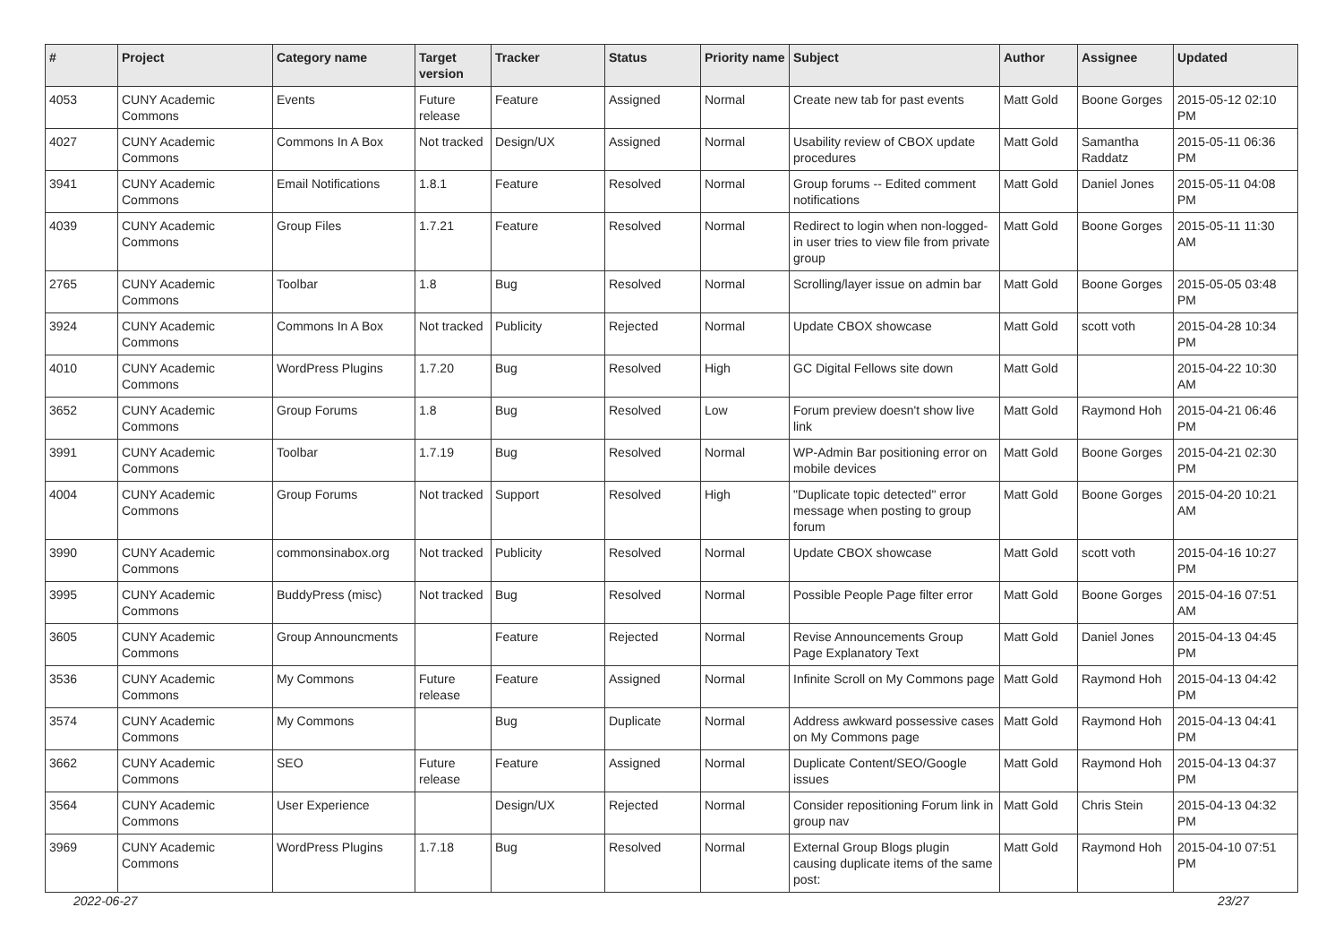| # | Project | Category name | Target version | Tracker | Status | Priority name | Subject | Author | Assignee | Updated |
| --- | --- | --- | --- | --- | --- | --- | --- | --- | --- | --- |
| 4053 | CUNY Academic Commons | Events | Future release | Feature | Assigned | Normal | Create new tab for past events | Matt Gold | Boone Gorges | 2015-05-12 02:10 PM |
| 4027 | CUNY Academic Commons | Commons In A Box | Not tracked | Design/UX | Assigned | Normal | Usability review of CBOX update procedures | Matt Gold | Samantha Raddatz | 2015-05-11 06:36 PM |
| 3941 | CUNY Academic Commons | Email Notifications | 1.8.1 | Feature | Resolved | Normal | Group forums -- Edited comment notifications | Matt Gold | Daniel Jones | 2015-05-11 04:08 PM |
| 4039 | CUNY Academic Commons | Group Files | 1.7.21 | Feature | Resolved | Normal | Redirect to login when non-logged-in user tries to view file from private group | Matt Gold | Boone Gorges | 2015-05-11 11:30 AM |
| 2765 | CUNY Academic Commons | Toolbar | 1.8 | Bug | Resolved | Normal | Scrolling/layer issue on admin bar | Matt Gold | Boone Gorges | 2015-05-05 03:48 PM |
| 3924 | CUNY Academic Commons | Commons In A Box | Not tracked | Publicity | Rejected | Normal | Update CBOX showcase | Matt Gold | scott voth | 2015-04-28 10:34 PM |
| 4010 | CUNY Academic Commons | WordPress Plugins | 1.7.20 | Bug | Resolved | High | GC Digital Fellows site down | Matt Gold | | 2015-04-22 10:30 AM |
| 3652 | CUNY Academic Commons | Group Forums | 1.8 | Bug | Resolved | Low | Forum preview doesn't show live link | Matt Gold | Raymond Hoh | 2015-04-21 06:46 PM |
| 3991 | CUNY Academic Commons | Toolbar | 1.7.19 | Bug | Resolved | Normal | WP-Admin Bar positioning error on mobile devices | Matt Gold | Boone Gorges | 2015-04-21 02:30 PM |
| 4004 | CUNY Academic Commons | Group Forums | Not tracked | Support | Resolved | High | "Duplicate topic detected" error message when posting to group forum | Matt Gold | Boone Gorges | 2015-04-20 10:21 AM |
| 3990 | CUNY Academic Commons | commonsinabox.org | Not tracked | Publicity | Resolved | Normal | Update CBOX showcase | Matt Gold | scott voth | 2015-04-16 10:27 PM |
| 3995 | CUNY Academic Commons | BuddyPress (misc) | Not tracked | Bug | Resolved | Normal | Possible People Page filter error | Matt Gold | Boone Gorges | 2015-04-16 07:51 AM |
| 3605 | CUNY Academic Commons | Group Announcments | | Feature | Rejected | Normal | Revise Announcements Group Page Explanatory Text | Matt Gold | Daniel Jones | 2015-04-13 04:45 PM |
| 3536 | CUNY Academic Commons | My Commons | Future release | Feature | Assigned | Normal | Infinite Scroll on My Commons page | Matt Gold | Raymond Hoh | 2015-04-13 04:42 PM |
| 3574 | CUNY Academic Commons | My Commons | | Bug | Duplicate | Normal | Address awkward possessive cases on My Commons page | Matt Gold | Raymond Hoh | 2015-04-13 04:41 PM |
| 3662 | CUNY Academic Commons | SEO | Future release | Feature | Assigned | Normal | Duplicate Content/SEO/Google issues | Matt Gold | Raymond Hoh | 2015-04-13 04:37 PM |
| 3564 | CUNY Academic Commons | User Experience | | Design/UX | Rejected | Normal | Consider repositioning Forum link in group nav | Matt Gold | Chris Stein | 2015-04-13 04:32 PM |
| 3969 | CUNY Academic Commons | WordPress Plugins | 1.7.18 | Bug | Resolved | Normal | External Group Blogs plugin causing duplicate items of the same post: | Matt Gold | Raymond Hoh | 2015-04-10 07:51 PM |
2022-06-27 23/27